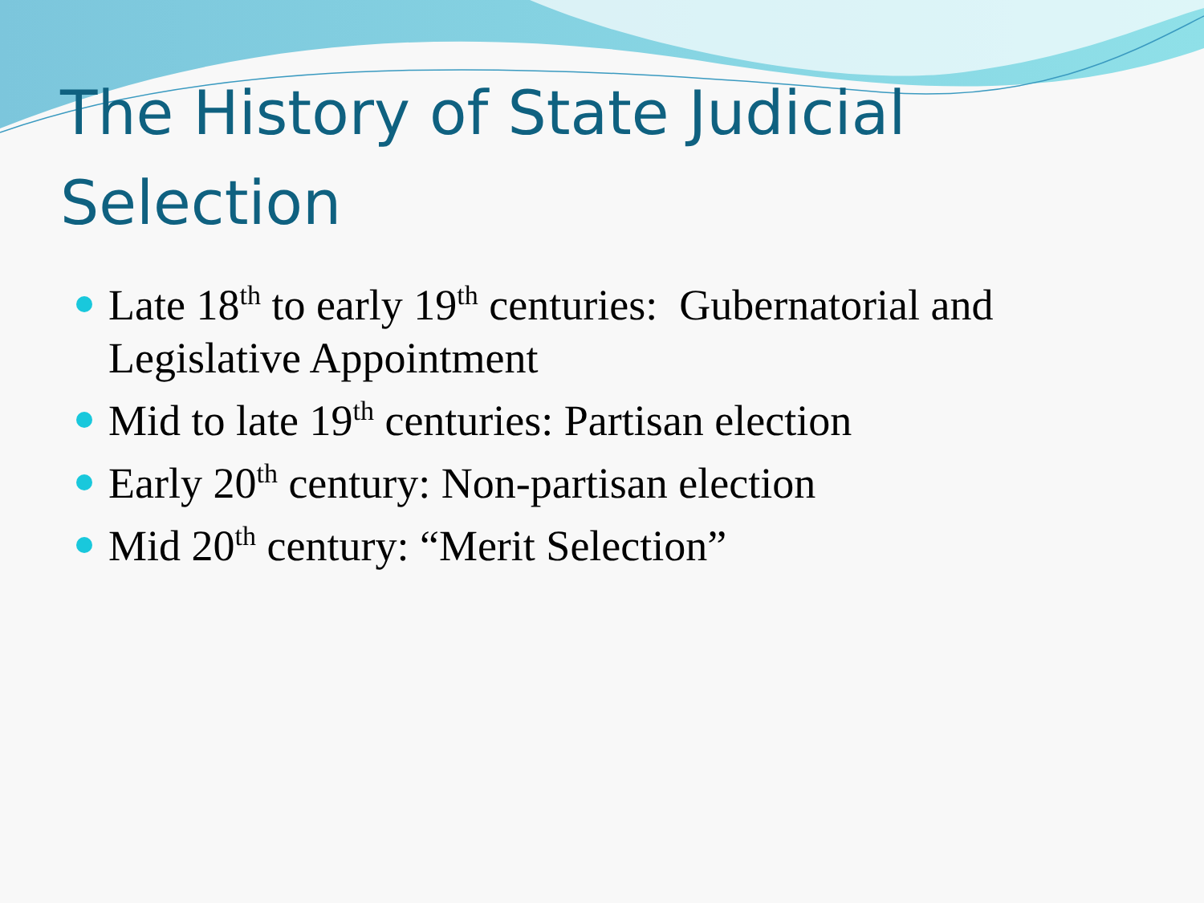The History of State Judicial Selection
Late 18<sup>th</sup> to early 19<sup>th</sup> centuries: Gubernatorial and Legislative Appointment
Mid to late 19<sup>th</sup> centuries: Partisan election
Early 20<sup>th</sup> century: Non-partisan election
Mid 20<sup>th</sup> century: “Merit Selection”